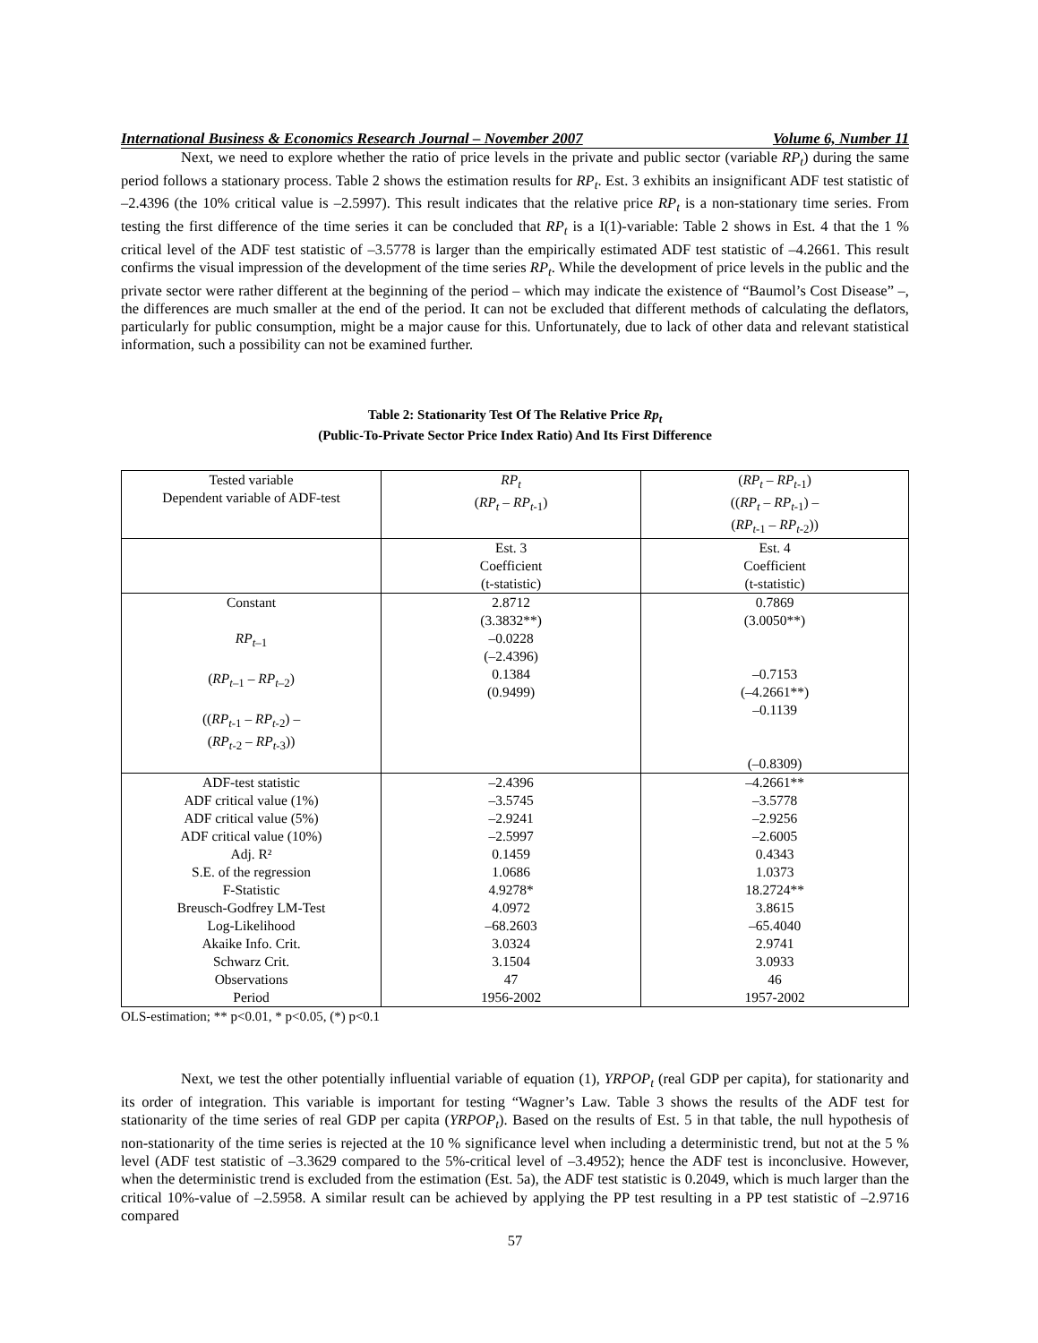International Business & Economics Research Journal – November 2007 Volume 6, Number 11
Next, we need to explore whether the ratio of price levels in the private and public sector (variable RP<sub>t</sub>) during the same period follows a stationary process. Table 2 shows the estimation results for RP<sub>t</sub>. Est. 3 exhibits an insignificant ADF test statistic of –2.4396 (the 10% critical value is –2.5997). This result indicates that the relative price RP<sub>t</sub> is a non-stationary time series. From testing the first difference of the time series it can be concluded that RP<sub>t</sub> is a I(1)-variable: Table 2 shows in Est. 4 that the 1 % critical level of the ADF test statistic of –3.5778 is larger than the empirically estimated ADF test statistic of –4.2661. This result confirms the visual impression of the development of the time series RP<sub>t</sub>. While the development of price levels in the public and the private sector were rather different at the beginning of the period – which may indicate the existence of “Baumol’s Cost Disease” –, the differences are much smaller at the end of the period. It can not be excluded that different methods of calculating the deflators, particularly for public consumption, might be a major cause for this. Unfortunately, due to lack of other data and relevant statistical information, such a possibility can not be examined further.
Table 2: Stationarity Test Of The Relative Price Rp<sub>t</sub>
(Public-To-Private Sector Price Index Ratio) And Its First Difference
| Tested variable Dependent variable of ADF-test | RP<sub>t</sub> ( RP<sub>t</sub> – RP<sub>t</sub><sub>-1</sub>) | ( RP<sub>t</sub> – RP<sub>t</sub><sub>-1</sub>) (( RP<sub>t</sub> – RP<sub>t</sub><sub>-1</sub>) – ( RP<sub>t</sub><sub>-1</sub> – RP<sub>t</sub><sub>-2</sub>)) |
| | Est. 3 Coefficient (t-statistic) | Est. 4 Coefficient (t-statistic) |
| Constant RP<sub>t</sub><sub>–1</sub> ( RP<sub>t</sub><sub>–1</sub> – RP<sub>t</sub><sub>–2</sub>) (( RP<sub>t</sub><sub>-1</sub> – RP<sub>t</sub><sub>-2</sub>) – ( RP<sub>t</sub><sub>-2</sub> – RP<sub>t</sub><sub>-3</sub>)) | 2.8712 (3.3832**) –0.0228 (–2.4396) 0.1384 (0.9499) | 0.7869 (3.0050**) –0.7153 (–4.2661**) –0.1139 (–0.8309) |
| ADF-test statistic ADF critical value (1%) ADF critical value (5%) ADF critical value (10%) Adj. R² S.E. of the regression F-Statistic Breusch-Godfrey LM-Test Log-Likelihood Akaike Info. Crit. Schwarz Crit. Observations Period | –2.4396 –3.5745 –2.9241 –2.5997 0.1459 1.0686 4.9278* 4.0972 –68.2603 3.0324 3.1504 47 1956-2002 | –4.2661** –3.5778 –2.9256 –2.6005 0.4343 1.0373 18.2724** 3.8615 –65.4040 2.9741 3.0933 46 1957-2002 |
OLS-estimation; ** p<0.01, * p<0.05, (*) p<0.1
Next, we test the other potentially influential variable of equation (1), YRPOP<sub>t</sub> (real GDP per capita), for stationarity and its order of integration. This variable is important for testing “Wagner’s Law. Table 3 shows the results of the ADF test for stationarity of the time series of real GDP per capita (YRPOP<sub>t</sub>). Based on the results of Est. 5 in that table, the null hypothesis of non-stationarity of the time series is rejected at the 10 % significance level when including a deterministic trend, but not at the 5 % level (ADF test statistic of –3.3629 compared to the 5%-critical level of –3.4952); hence the ADF test is inconclusive. However, when the deterministic trend is excluded from the estimation (Est. 5a), the ADF test statistic is 0.2049, which is much larger than the critical 10%-value of –2.5958. A similar result can be achieved by applying the PP test resulting in a PP test statistic of –2.9716 compared
57